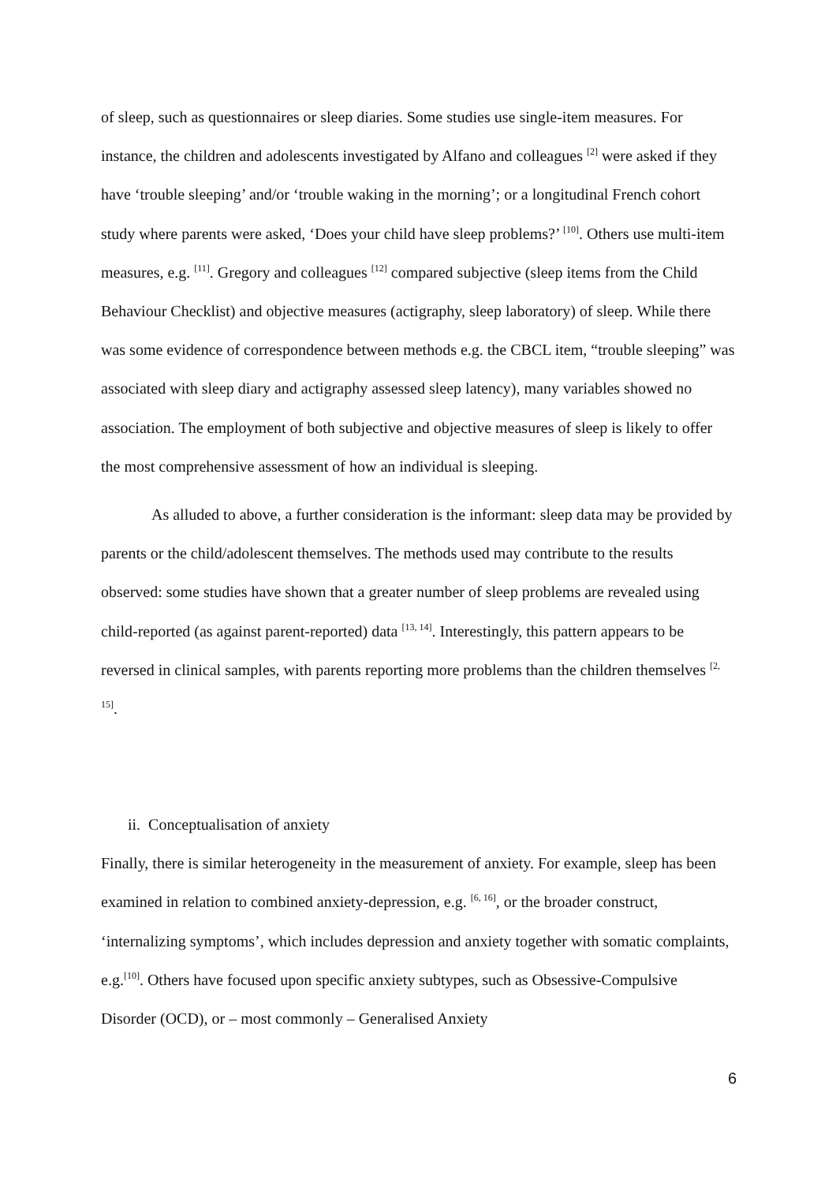of sleep, such as questionnaires or sleep diaries. Some studies use single-item measures. For instance, the children and adolescents investigated by Alfano and colleagues <sup>[2]</sup> were asked if they have ‘trouble sleeping’ and/or ‘trouble waking in the morning’; or a longitudinal French cohort study where parents were asked, ‘Does your child have sleep problems?’ <sup>[10]</sup>. Others use multi-item measures, e.g. <sup>[11]</sup>. Gregory and colleagues <sup>[12]</sup> compared subjective (sleep items from the Child Behaviour Checklist) and objective measures (actigraphy, sleep laboratory) of sleep. While there was some evidence of correspondence between methods e.g. the CBCL item, “trouble sleeping” was associated with sleep diary and actigraphy assessed sleep latency), many variables showed no association. The employment of both subjective and objective measures of sleep is likely to offer the most comprehensive assessment of how an individual is sleeping.
As alluded to above, a further consideration is the informant: sleep data may be provided by parents or the child/adolescent themselves. The methods used may contribute to the results observed: some studies have shown that a greater number of sleep problems are revealed using child-reported (as against parent-reported) data <sup>[13, 14]</sup>. Interestingly, this pattern appears to be reversed in clinical samples, with parents reporting more problems than the children themselves <sup>[2, 15]</sup>.
ii. Conceptualisation of anxiety
Finally, there is similar heterogeneity in the measurement of anxiety. For example, sleep has been examined in relation to combined anxiety-depression, e.g. <sup>[6, 16]</sup>, or the broader construct, ‘internalizing symptoms’, which includes depression and anxiety together with somatic complaints, e.g.<sup>[10]</sup>. Others have focused upon specific anxiety subtypes, such as Obsessive-Compulsive Disorder (OCD), or – most commonly – Generalised Anxiety
6